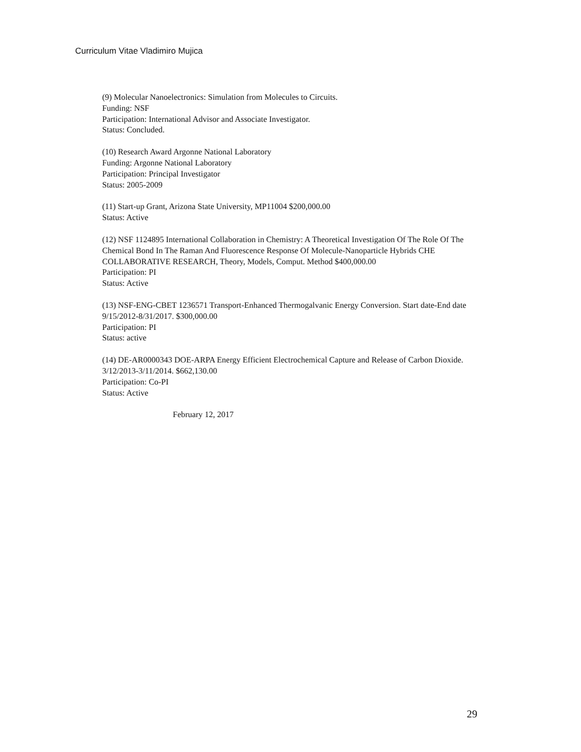Curriculum Vitae Vladimiro Mujica
(9) Molecular Nanoelectronics: Simulation from Molecules to Circuits.
Funding: NSF
Participation: International Advisor and Associate Investigator.
Status: Concluded.
(10) Research Award Argonne National Laboratory
Funding: Argonne National Laboratory
Participation: Principal Investigator
Status: 2005-2009
(11) Start-up Grant, Arizona State University, MP11004 $200,000.00
Status: Active
(12) NSF 1124895 International Collaboration in Chemistry: A Theoretical Investigation Of The Role Of The Chemical Bond In The Raman And Fluorescence Response Of Molecule-Nanoparticle Hybrids CHE COLLABORATIVE RESEARCH, Theory, Models, Comput. Method $400,000.00
Participation: PI
Status: Active
(13) NSF-ENG-CBET 1236571 Transport-Enhanced Thermogalvanic Energy Conversion. Start date-End date 9/15/2012-8/31/2017. $300,000.00
Participation: PI
Status: active
(14) DE-AR0000343 DOE-ARPA Energy Efficient Electrochemical Capture and Release of Carbon Dioxide. 3/12/2013-3/11/2014. $662,130.00
Participation: Co-PI
Status: Active
February 12, 2017
29